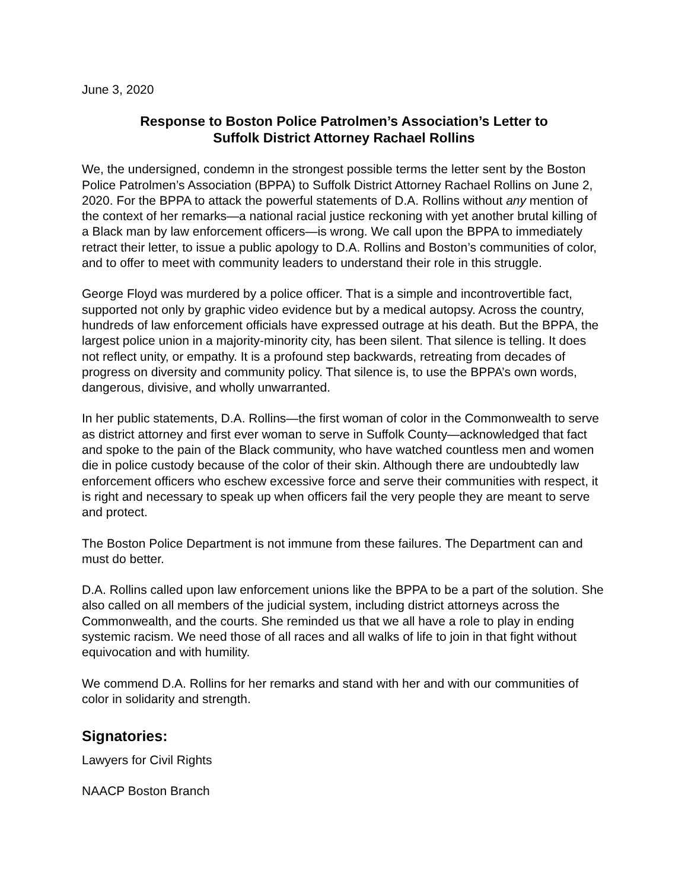June 3, 2020
Response to Boston Police Patrolmen’s Association’s Letter to
Suffolk District Attorney Rachael Rollins
We, the undersigned, condemn in the strongest possible terms the letter sent by the Boston Police Patrolmen’s Association (BPPA) to Suffolk District Attorney Rachael Rollins on June 2, 2020. For the BPPA to attack the powerful statements of D.A. Rollins without any mention of the context of her remarks—a national racial justice reckoning with yet another brutal killing of a Black man by law enforcement officers—is wrong. We call upon the BPPA to immediately retract their letter, to issue a public apology to D.A. Rollins and Boston’s communities of color, and to offer to meet with community leaders to understand their role in this struggle.
George Floyd was murdered by a police officer. That is a simple and incontrovertible fact, supported not only by graphic video evidence but by a medical autopsy. Across the country, hundreds of law enforcement officials have expressed outrage at his death. But the BPPA, the largest police union in a majority-minority city, has been silent. That silence is telling. It does not reflect unity, or empathy. It is a profound step backwards, retreating from decades of progress on diversity and community policy. That silence is, to use the BPPA’s own words, dangerous, divisive, and wholly unwarranted.
In her public statements, D.A. Rollins—the first woman of color in the Commonwealth to serve as district attorney and first ever woman to serve in Suffolk County—acknowledged that fact and spoke to the pain of the Black community, who have watched countless men and women die in police custody because of the color of their skin. Although there are undoubtedly law enforcement officers who eschew excessive force and serve their communities with respect, it is right and necessary to speak up when officers fail the very people they are meant to serve and protect.
The Boston Police Department is not immune from these failures. The Department can and must do better.
D.A. Rollins called upon law enforcement unions like the BPPA to be a part of the solution. She also called on all members of the judicial system, including district attorneys across the Commonwealth, and the courts. She reminded us that we all have a role to play in ending systemic racism. We need those of all races and all walks of life to join in that fight without equivocation and with humility.
We commend D.A. Rollins for her remarks and stand with her and with our communities of color in solidarity and strength.
Signatories:
Lawyers for Civil Rights
NAACP Boston Branch